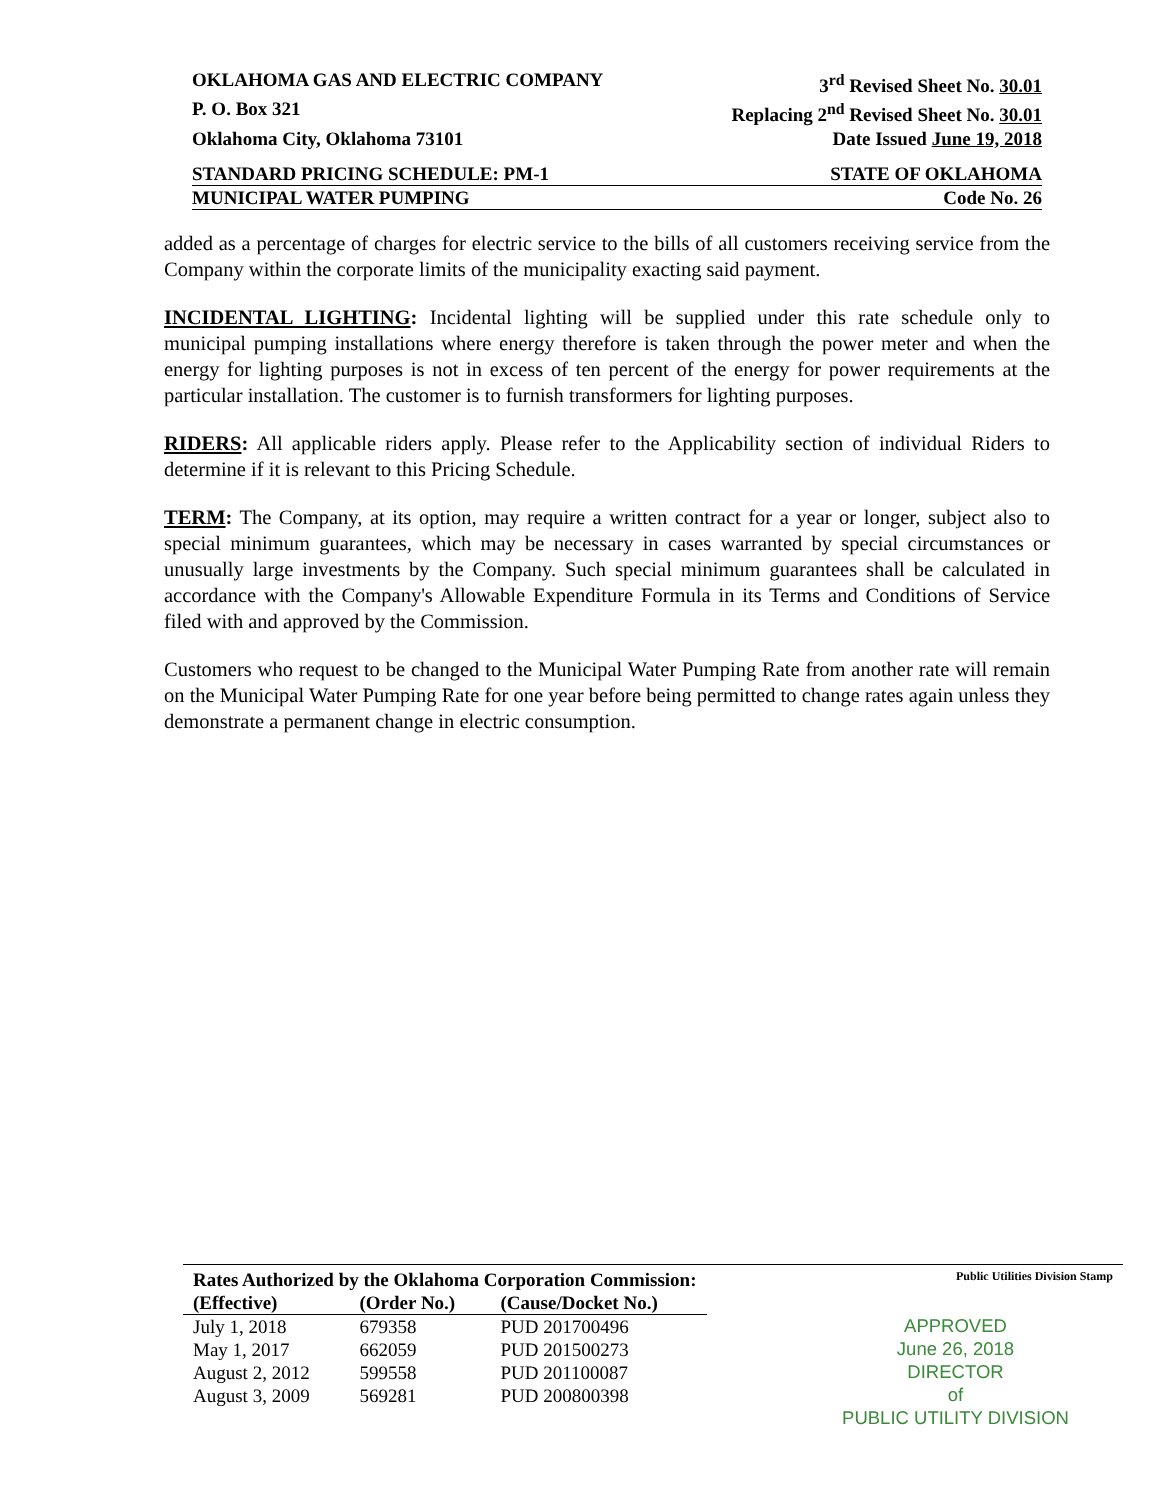OKLAHOMA GAS AND ELECTRIC COMPANY 3<sup>rd</sup> Revised Sheet No. 30.01
P. O. Box 321 Replacing 2<sup>nd</sup> Revised Sheet No. 30.01
Oklahoma City, Oklahoma 73101 Date Issued June 19, 2018
STANDARD PRICING SCHEDULE: PM-1 STATE OF OKLAHOMA
MUNICIPAL WATER PUMPING Code No. 26
added as a percentage of charges for electric service to the bills of all customers receiving service from the Company within the corporate limits of the municipality exacting said payment.
INCIDENTAL LIGHTING: Incidental lighting will be supplied under this rate schedule only to municipal pumping installations where energy therefore is taken through the power meter and when the energy for lighting purposes is not in excess of ten percent of the energy for power requirements at the particular installation. The customer is to furnish transformers for lighting purposes.
RIDERS: All applicable riders apply. Please refer to the Applicability section of individual Riders to determine if it is relevant to this Pricing Schedule.
TERM: The Company, at its option, may require a written contract for a year or longer, subject also to special minimum guarantees, which may be necessary in cases warranted by special circumstances or unusually large investments by the Company. Such special minimum guarantees shall be calculated in accordance with the Company's Allowable Expenditure Formula in its Terms and Conditions of Service filed with and approved by the Commission.
Customers who request to be changed to the Municipal Water Pumping Rate from another rate will remain on the Municipal Water Pumping Rate for one year before being permitted to change rates again unless they demonstrate a permanent change in electric consumption.
| Rates Authorized by the Oklahoma Corporation Commission: | | |
| --- | --- | --- |
| (Effective) | (Order No.) | (Cause/Docket No.) |
| July 1, 2018 | 679358 | PUD 201700496 |
| May 1, 2017 | 662059 | PUD 201500273 |
| August 2, 2012 | 599558 | PUD 201100087 |
| August 3, 2009 | 569281 | PUD 200800398 |
Public Utilities Division Stamp
APPROVED
June 26, 2018
DIRECTOR
of
PUBLIC UTILITY DIVISION